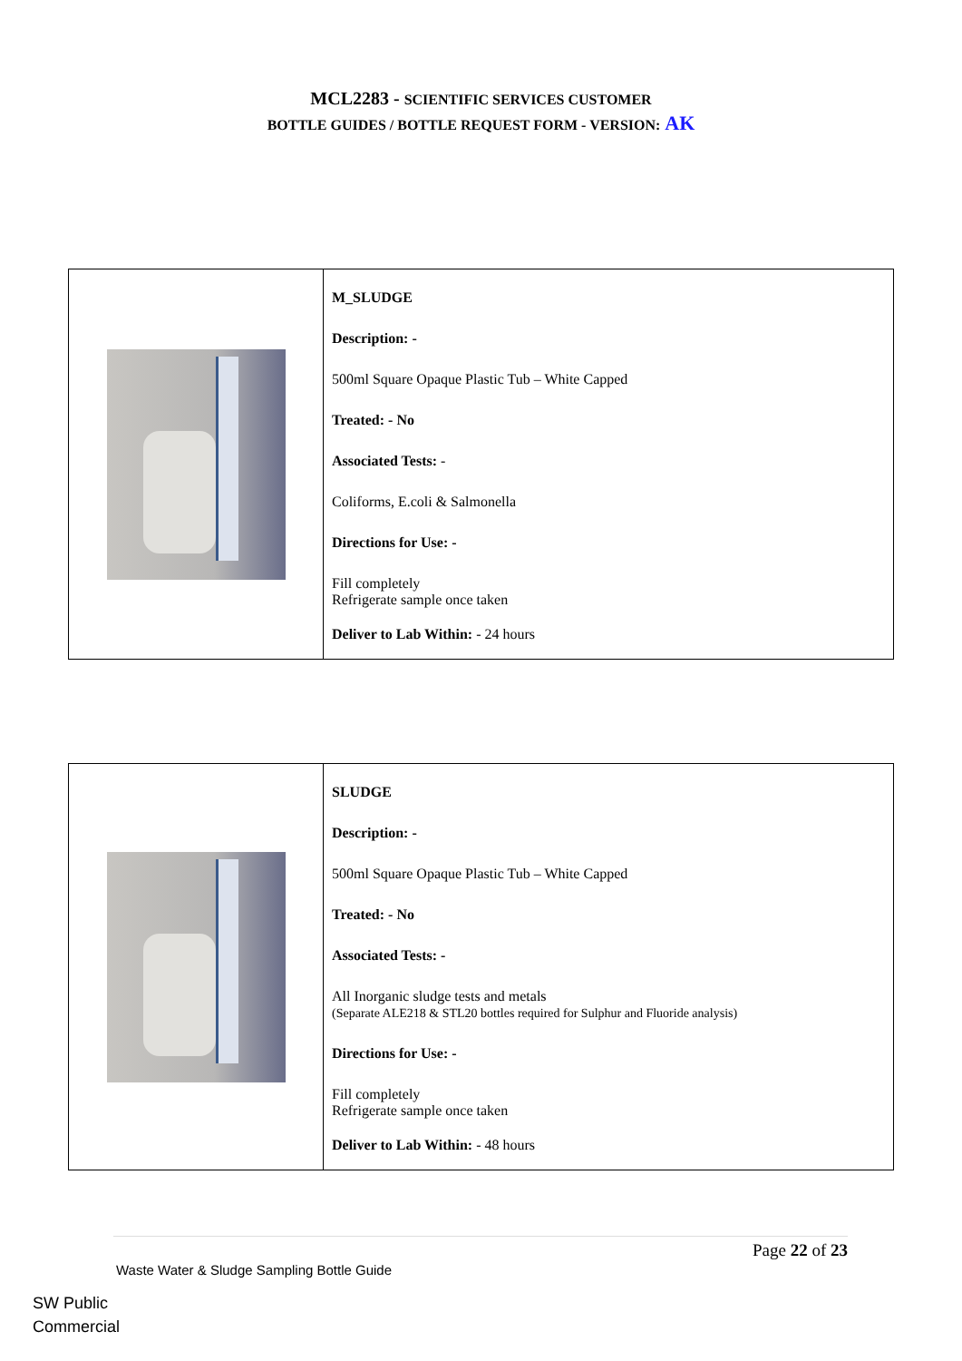MCL2283 - SCIENTIFIC SERVICES CUSTOMER
BOTTLE GUIDES / BOTTLE REQUEST FORM - VERSION: AK
| | M_SLUDGE Description: - 500ml Square Opaque Plastic Tub – White Capped Treated: - No Associated Tests: - Coliforms, E.coli & Salmonella Directions for Use: - Fill completely Refrigerate sample once taken Deliver to Lab Within: - 24 hours |
| | SLUDGE Description: - 500ml Square Opaque Plastic Tub – White Capped Treated: - No Associated Tests: - All Inorganic sludge tests and metals (Separate ALE218 & STL20 bottles required for Sulphur and Fluoride analysis) Directions for Use: - Fill completely Refrigerate sample once taken Deliver to Lab Within: - 48 hours |
Page 22 of 23
Waste Water & Sludge Sampling Bottle Guide
SW Public
Commercial